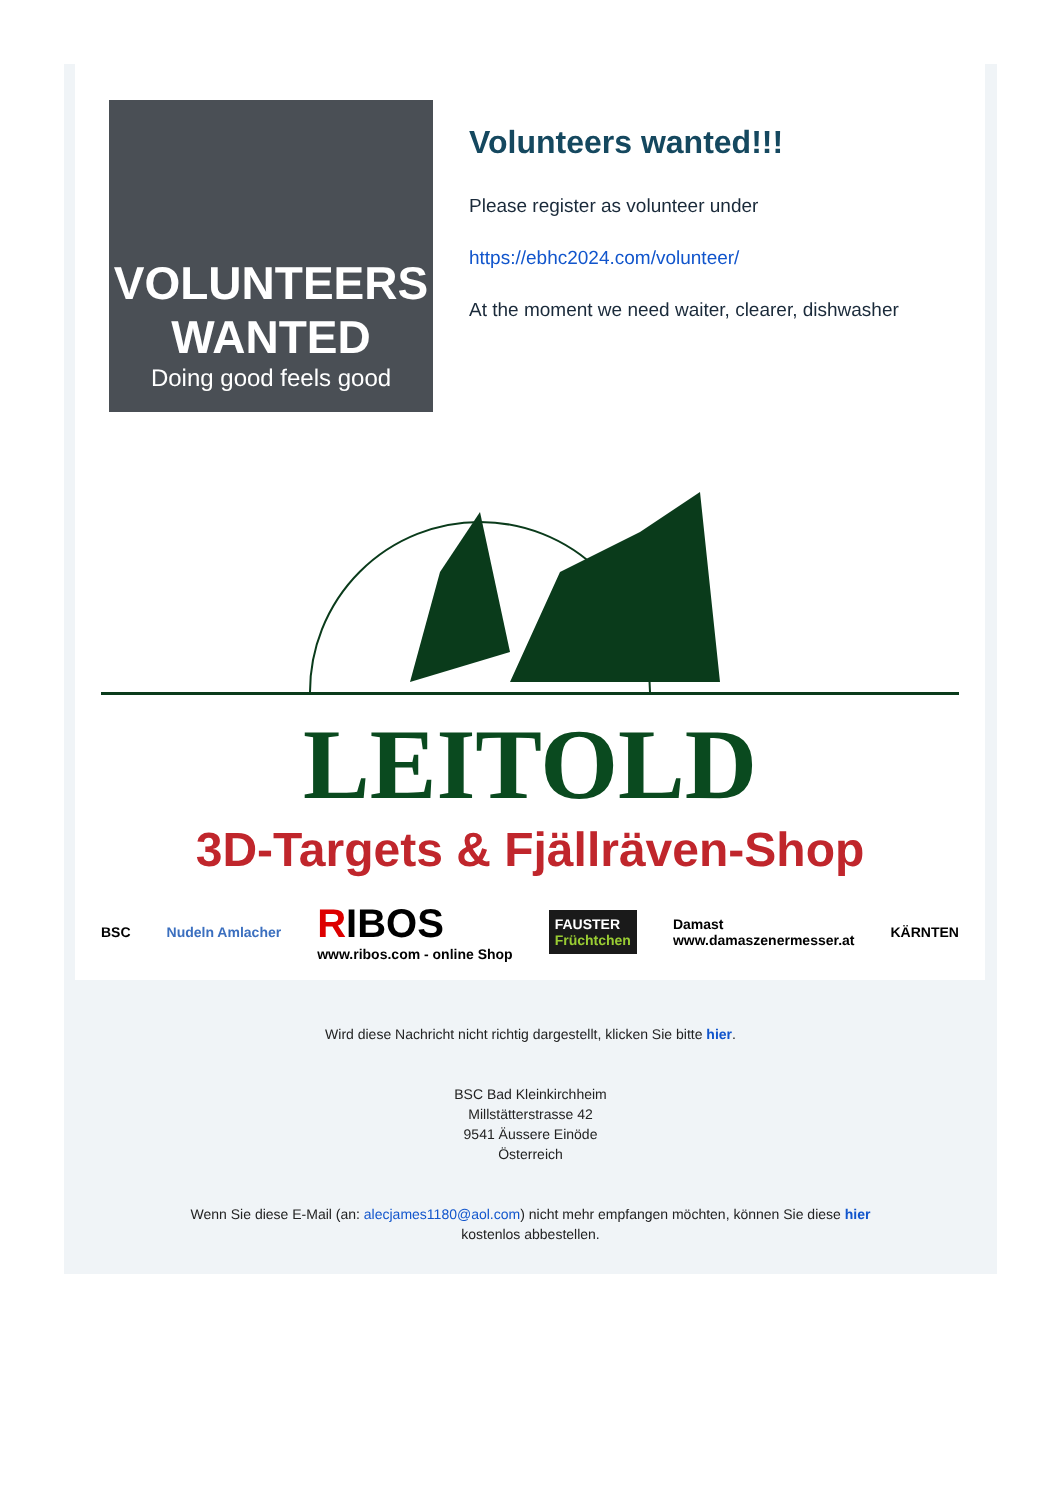VOLUNTEERS
WANTED
Doing good feels good
Volunteers wanted!!!
Please register as volunteer under
https://ebhc2024.com/volunteer/
At the moment we need waiter, clearer, dishwasher
LEITOLD
3D-Targets & Fjällräven-Shop
BSC Nudeln Amlacher RIBOS
www.ribos.com - online Shop FAUSTER
Früchtchen Damast
www.damaszenermesser.at KÄRNTEN
Wird diese Nachricht nicht richtig dargestellt, klicken Sie bitte hier.
BSC Bad Kleinkirchheim
Millstätterstrasse 42
9541 Äussere Einöde
Österreich
Wenn Sie diese E-Mail (an: alecjames1180@aol.com) nicht mehr empfangen möchten, können Sie diese hier
kostenlos abbestellen.